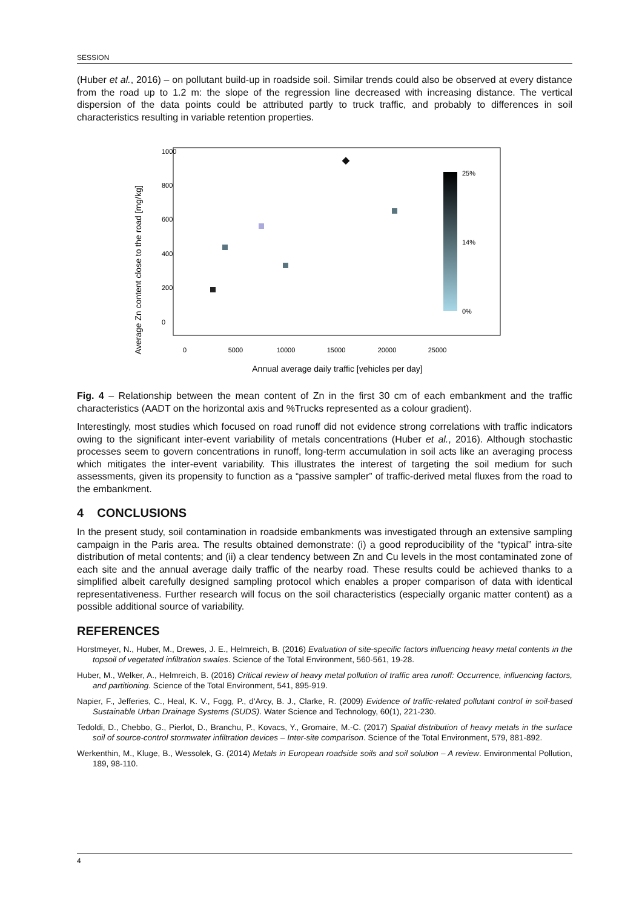SESSION
(Huber et al., 2016) – on pollutant build-up in roadside soil. Similar trends could also be observed at every distance from the road up to 1.2 m: the slope of the regression line decreased with increasing distance. The vertical dispersion of the data points could be attributed partly to truck traffic, and probably to differences in soil characteristics resulting in variable retention properties.
Average Zn content close to the road [mg/kg]
0
5000
10000
15000
20000
25000
0
200
400
600
800
1000
Annual average daily traffic [vehicles per day]
25%
14%
0%
Fig. 4 – Relationship between the mean content of Zn in the first 30 cm of each embankment and the traffic characteristics (AADT on the horizontal axis and %Trucks represented as a colour gradient).
Interestingly, most studies which focused on road runoff did not evidence strong correlations with traffic indicators owing to the significant inter-event variability of metals concentrations (Huber et al., 2016). Although stochastic processes seem to govern concentrations in runoff, long-term accumulation in soil acts like an averaging process which mitigates the inter-event variability. This illustrates the interest of targeting the soil medium for such assessments, given its propensity to function as a “passive sampler” of traffic-derived metal fluxes from the road to the embankment.
4 CONCLUSIONS
In the present study, soil contamination in roadside embankments was investigated through an extensive sampling campaign in the Paris area. The results obtained demonstrate: (i) a good reproducibility of the “typical” intra-site distribution of metal contents; and (ii) a clear tendency between Zn and Cu levels in the most contaminated zone of each site and the annual average daily traffic of the nearby road. These results could be achieved thanks to a simplified albeit carefully designed sampling protocol which enables a proper comparison of data with identical representativeness. Further research will focus on the soil characteristics (especially organic matter content) as a possible additional source of variability.
REFERENCES
Horstmeyer, N., Huber, M., Drewes, J. E., Helmreich, B. (2016) Evaluation of site-specific factors influencing heavy metal contents in the topsoil of vegetated infiltration swales. Science of the Total Environment, 560-561, 19-28.
Huber, M., Welker, A., Helmreich, B. (2016) Critical review of heavy metal pollution of traffic area runoff: Occurrence, influencing factors, and partitioning. Science of the Total Environment, 541, 895-919.
Napier, F., Jefferies, C., Heal, K. V., Fogg, P., d'Arcy, B. J., Clarke, R. (2009) Evidence of traffic-related pollutant control in soil-based Sustainable Urban Drainage Systems (SUDS). Water Science and Technology, 60(1), 221-230.
Tedoldi, D., Chebbo, G., Pierlot, D., Branchu, P., Kovacs, Y., Gromaire, M.-C. (2017) Spatial distribution of heavy metals in the surface soil of source-control stormwater infiltration devices – Inter-site comparison. Science of the Total Environment, 579, 881-892.
Werkenthin, M., Kluge, B., Wessolek, G. (2014) Metals in European roadside soils and soil solution – A review. Environmental Pollution, 189, 98-110.
4